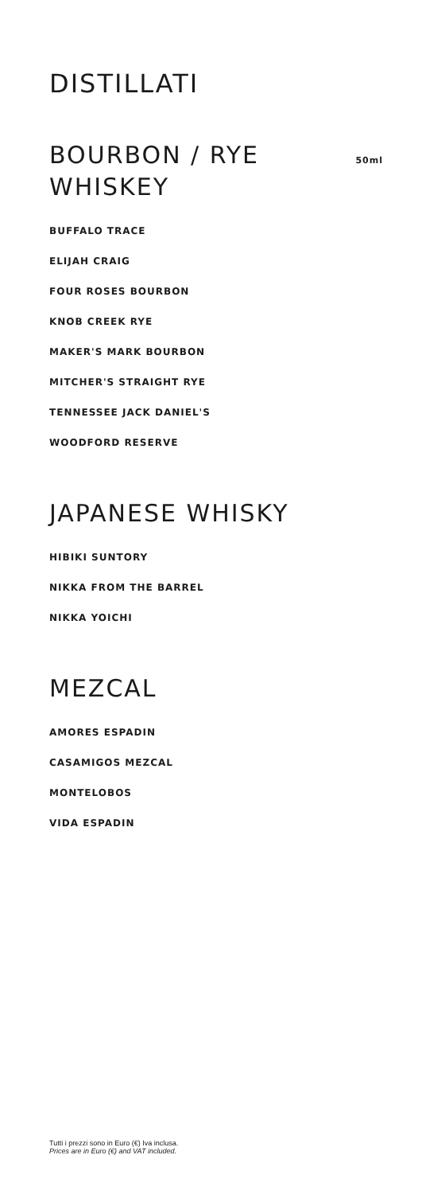DISTILLATI
BOURBON / RYE WHISKEY
50ml
BUFFALO TRACE
ELIJAH CRAIG
FOUR ROSES BOURBON
KNOB CREEK RYE
MAKER'S MARK BOURBON
MITCHER'S STRAIGHT RYE
TENNESSEE JACK DANIEL'S
WOODFORD RESERVE
JAPANESE WHISKY
HIBIKI SUNTORY
NIKKA FROM THE BARREL
NIKKA YOICHI
MEZCAL
AMORES ESPADIN
CASAMIGOS MEZCAL
MONTELOBOS
VIDA ESPADIN
Tutti i prezzi sono in Euro (€) Iva inclusa.
Prices are in Euro (€) and VAT included.